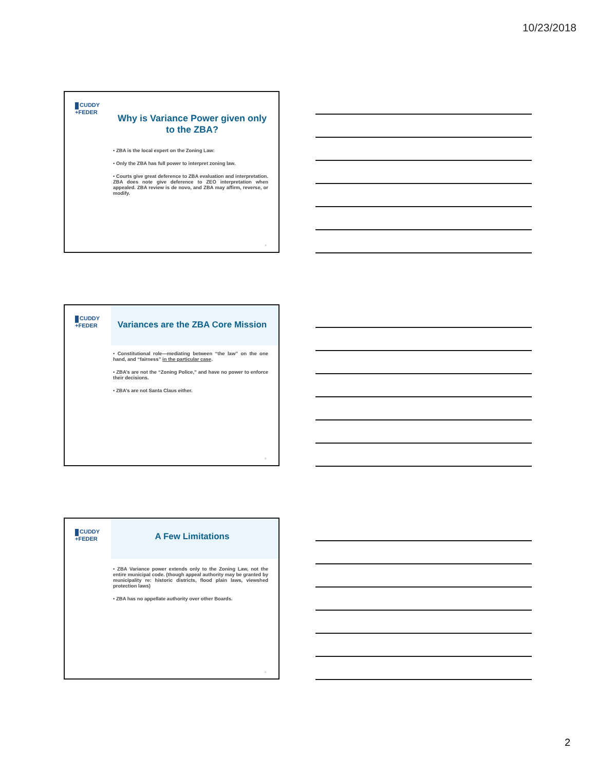10/23/2018
CUDDY
+FEDER
Why is Variance Power given only to the ZBA?
• ZBA is the local expert on the Zoning Law:
• Only the ZBA has full power to interpret zoning law.
• Courts give great deference to ZBA evaluation and interpretation. ZBA does note give deference to ZEO interpretation when appealed. ZBA review is de novo, and ZBA may affirm, reverse, or modify.
4
CUDDY
+FEDER
Variances are the ZBA Core Mission
• Constitutional role—mediating between “the law” on the one hand, and “fairness” in the particular case.
• ZBA’s are not the “Zoning Police,” and have no power to enforce their decisions.
• ZBA’s are not Santa Claus either.
5
CUDDY
+FEDER
A Few Limitations
• ZBA Variance power extends only to the Zoning Law, not the entire municipal code. (though appeal authority may be granted by municipality re: historic districts, flood plain laws, viewshed protection laws)
• ZBA has no appellate authority over other Boards.
6
2